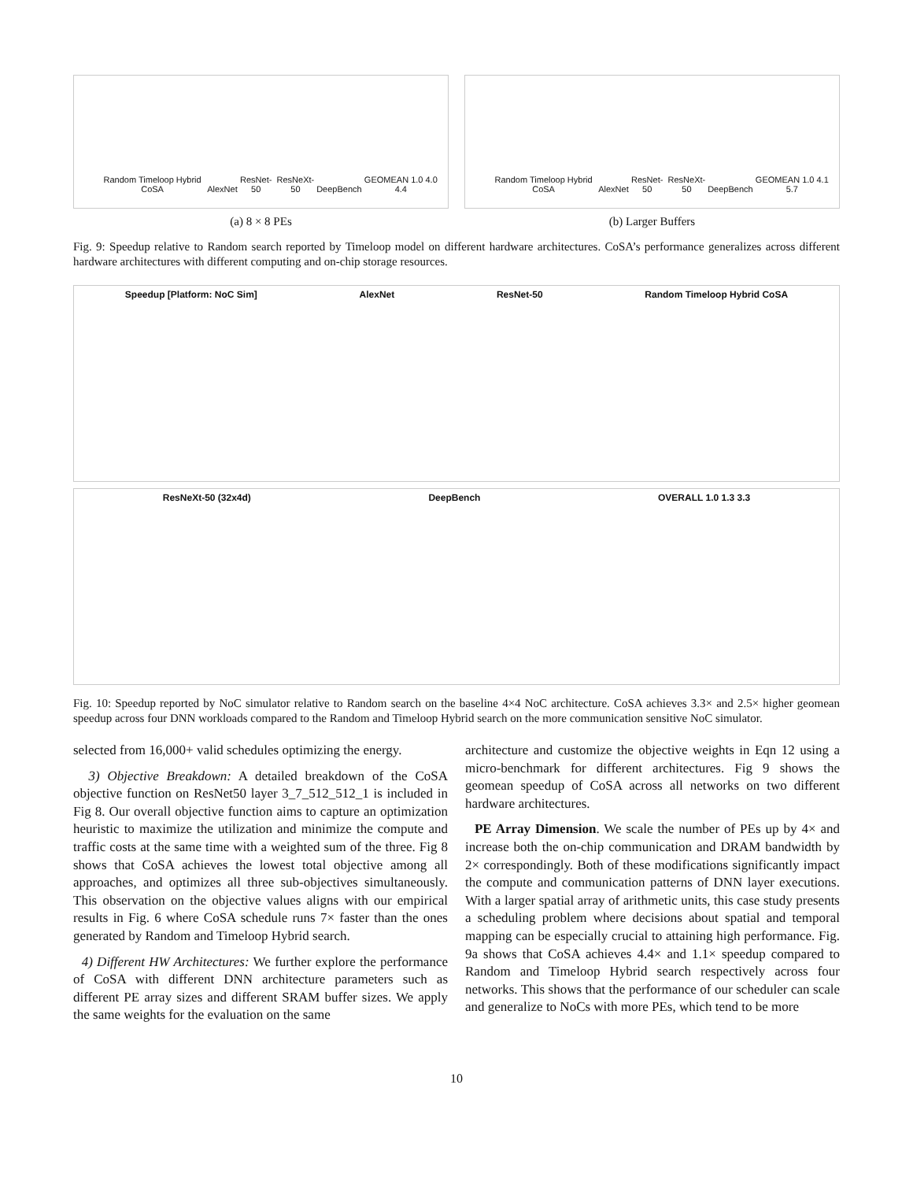Random Timeloop Hybrid CoSA AlexNet ResNet-50 ResNeXt-50 DeepBench GEOMEAN 1.0 4.0 4.4
(a) 8 × 8 PEs
Random Timeloop Hybrid CoSA AlexNet ResNet-50 ResNeXt-50 DeepBench GEOMEAN 1.0 4.1 5.7
(b) Larger Buffers
Fig. 9: Speedup relative to Random search reported by Timeloop model on different hardware architectures. CoSA’s performance generalizes across different hardware architectures with different computing and on-chip storage resources.
Speedup [Platform: NoC Sim] AlexNet ResNet-50 Random Timeloop Hybrid CoSA
ResNeXt-50 (32x4d) DeepBench OVERALL 1.0 1.3 3.3
Fig. 10: Speedup reported by NoC simulator relative to Random search on the baseline 4×4 NoC architecture. CoSA achieves 3.3× and 2.5× higher geomean speedup across four DNN workloads compared to the Random and Timeloop Hybrid search on the more communication sensitive NoC simulator.
selected from 16,000+ valid schedules optimizing the energy.
3) Objective Breakdown: A detailed breakdown of the CoSA objective function on ResNet50 layer 3_7_512_512_1 is included in Fig 8. Our overall objective function aims to capture an optimization heuristic to maximize the utilization and minimize the compute and traffic costs at the same time with a weighted sum of the three. Fig 8 shows that CoSA achieves the lowest total objective among all approaches, and optimizes all three sub-objectives simultaneously. This observation on the objective values aligns with our empirical results in Fig. 6 where CoSA schedule runs 7× faster than the ones generated by Random and Timeloop Hybrid search.
4) Different HW Architectures: We further explore the performance of CoSA with different DNN architecture parameters such as different PE array sizes and different SRAM buffer sizes. We apply the same weights for the evaluation on the same
architecture and customize the objective weights in Eqn 12 using a micro-benchmark for different architectures. Fig 9 shows the geomean speedup of CoSA across all networks on two different hardware architectures.
PE Array Dimension. We scale the number of PEs up by 4× and increase both the on-chip communication and DRAM bandwidth by 2× correspondingly. Both of these modifications significantly impact the compute and communication patterns of DNN layer executions. With a larger spatial array of arithmetic units, this case study presents a scheduling problem where decisions about spatial and temporal mapping can be especially crucial to attaining high performance. Fig. 9a shows that CoSA achieves 4.4× and 1.1× speedup compared to Random and Timeloop Hybrid search respectively across four networks. This shows that the performance of our scheduler can scale and generalize to NoCs with more PEs, which tend to be more
10